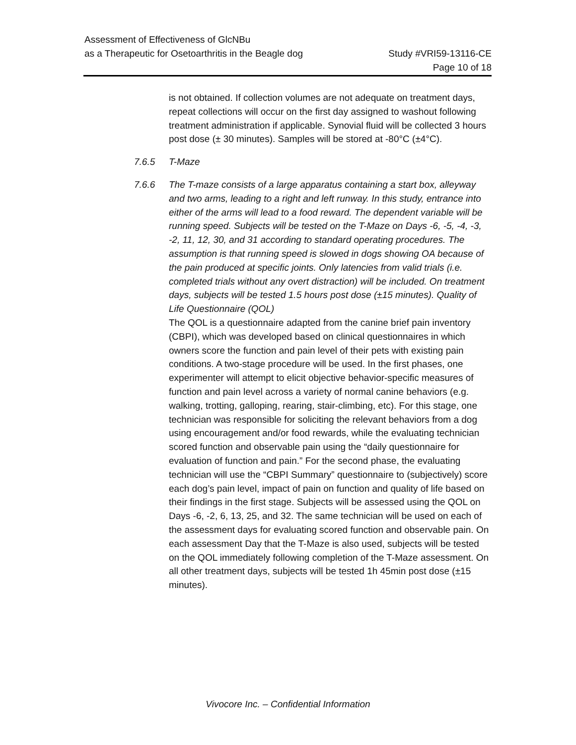Assessment of Effectiveness of GlcNBu
as a Therapeutic for Osetoarthritis in the Beagle dog Study #VRI59-13116-CE
Page 10 of 18
is not obtained. If collection volumes are not adequate on treatment days, repeat collections will occur on the first day assigned to washout following treatment administration if applicable. Synovial fluid will be collected 3 hours post dose (± 30 minutes). Samples will be stored at -80°C (±4°C).
7.6.5 T-Maze
7.6.6 The T-maze consists of a large apparatus containing a start box, alleyway and two arms, leading to a right and left runway. In this study, entrance into either of the arms will lead to a food reward. The dependent variable will be running speed. Subjects will be tested on the T-Maze on Days -6, -5, -4, -3, -2, 11, 12, 30, and 31 according to standard operating procedures. The assumption is that running speed is slowed in dogs showing OA because of the pain produced at specific joints. Only latencies from valid trials (i.e. completed trials without any overt distraction) will be included. On treatment days, subjects will be tested 1.5 hours post dose (±15 minutes). Quality of Life Questionnaire (QOL)
The QOL is a questionnaire adapted from the canine brief pain inventory (CBPI), which was developed based on clinical questionnaires in which owners score the function and pain level of their pets with existing pain conditions. A two-stage procedure will be used. In the first phases, one experimenter will attempt to elicit objective behavior-specific measures of function and pain level across a variety of normal canine behaviors (e.g. walking, trotting, galloping, rearing, stair-climbing, etc). For this stage, one technician was responsible for soliciting the relevant behaviors from a dog using encouragement and/or food rewards, while the evaluating technician scored function and observable pain using the “daily questionnaire for evaluation of function and pain.” For the second phase, the evaluating technician will use the “CBPI Summary” questionnaire to (subjectively) score each dog’s pain level, impact of pain on function and quality of life based on their findings in the first stage. Subjects will be assessed using the QOL on Days -6, -2, 6, 13, 25, and 32. The same technician will be used on each of the assessment days for evaluating scored function and observable pain. On each assessment Day that the T-Maze is also used, subjects will be tested on the QOL immediately following completion of the T-Maze assessment. On all other treatment days, subjects will be tested 1h 45min post dose (±15 minutes).
Vivocore Inc. – Confidential Information